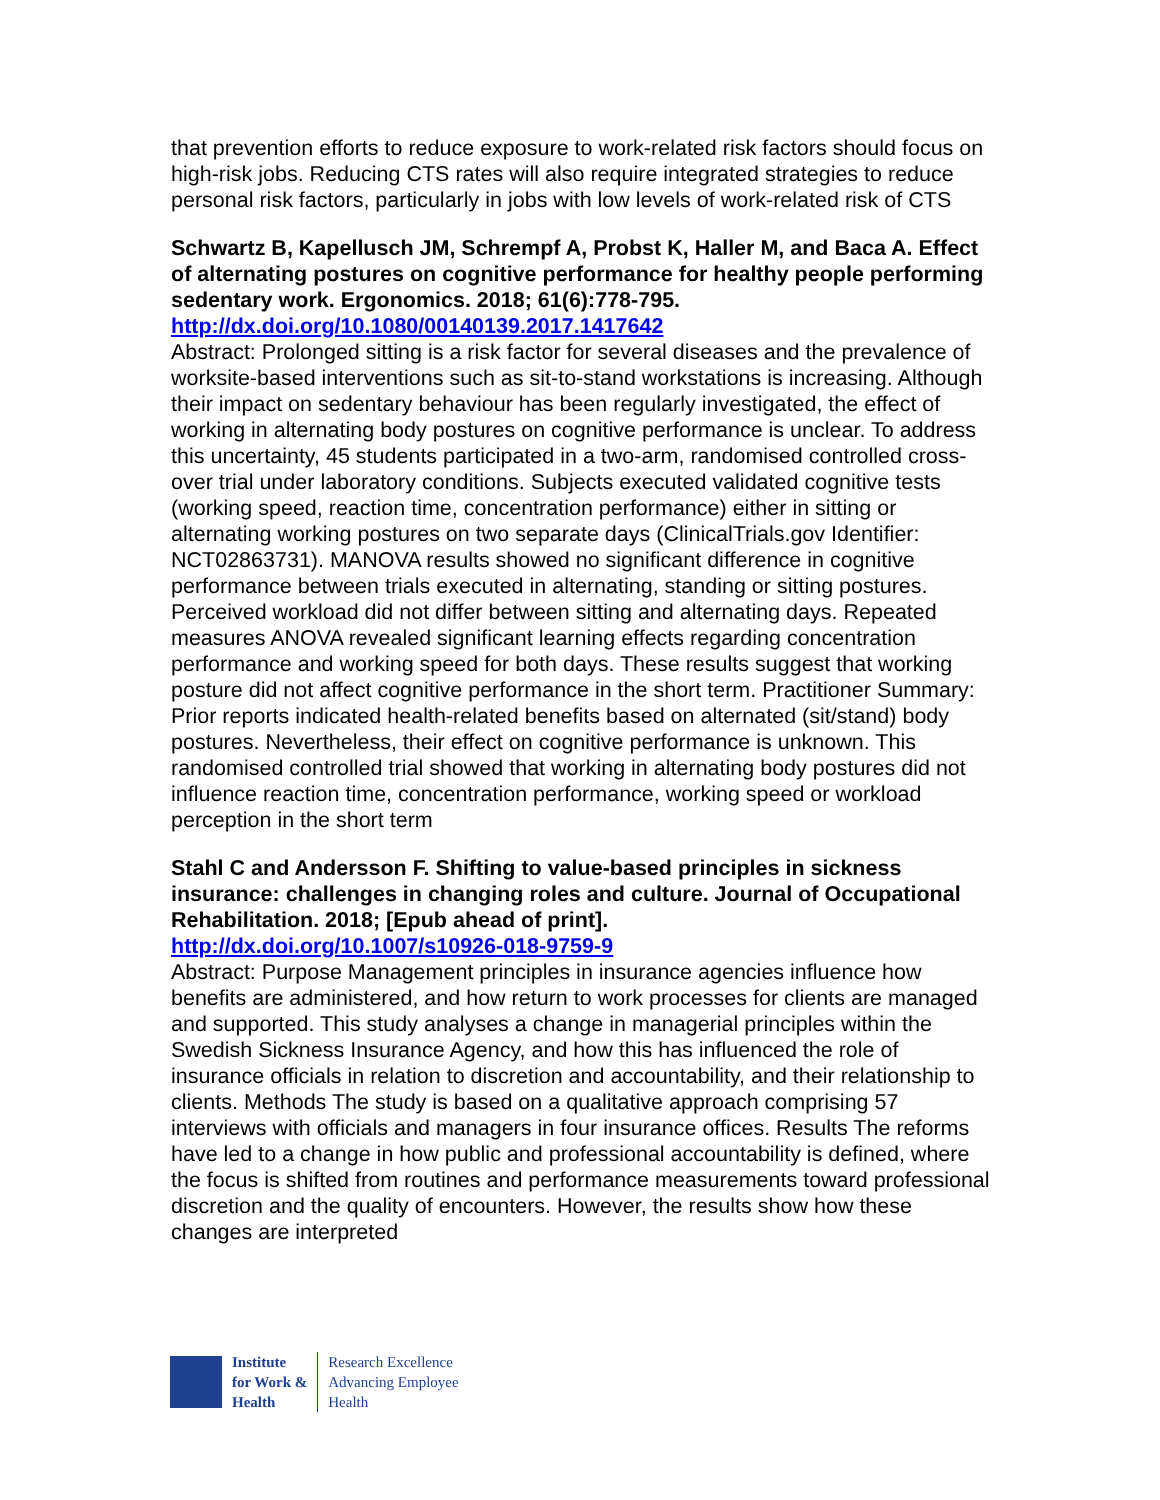that prevention efforts to reduce exposure to work-related risk factors should focus on high-risk jobs. Reducing CTS rates will also require integrated strategies to reduce personal risk factors, particularly in jobs with low levels of work-related risk of CTS
Schwartz B, Kapellusch JM, Schrempf A, Probst K, Haller M, and Baca A. Effect of alternating postures on cognitive performance for healthy people performing sedentary work. Ergonomics. 2018; 61(6):778-795.
http://dx.doi.org/10.1080/00140139.2017.1417642
Abstract: Prolonged sitting is a risk factor for several diseases and the prevalence of worksite-based interventions such as sit-to-stand workstations is increasing. Although their impact on sedentary behaviour has been regularly investigated, the effect of working in alternating body postures on cognitive performance is unclear. To address this uncertainty, 45 students participated in a two-arm, randomised controlled cross-over trial under laboratory conditions. Subjects executed validated cognitive tests (working speed, reaction time, concentration performance) either in sitting or alternating working postures on two separate days (ClinicalTrials.gov Identifier: NCT02863731). MANOVA results showed no significant difference in cognitive performance between trials executed in alternating, standing or sitting postures. Perceived workload did not differ between sitting and alternating days. Repeated measures ANOVA revealed significant learning effects regarding concentration performance and working speed for both days. These results suggest that working posture did not affect cognitive performance in the short term. Practitioner Summary: Prior reports indicated health-related benefits based on alternated (sit/stand) body postures. Nevertheless, their effect on cognitive performance is unknown. This randomised controlled trial showed that working in alternating body postures did not influence reaction time, concentration performance, working speed or workload perception in the short term
Stahl C and Andersson F. Shifting to value-based principles in sickness insurance: challenges in changing roles and culture. Journal of Occupational Rehabilitation. 2018; [Epub ahead of print].
http://dx.doi.org/10.1007/s10926-018-9759-9
Abstract: Purpose Management principles in insurance agencies influence how benefits are administered, and how return to work processes for clients are managed and supported. This study analyses a change in managerial principles within the Swedish Sickness Insurance Agency, and how this has influenced the role of insurance officials in relation to discretion and accountability, and their relationship to clients. Methods The study is based on a qualitative approach comprising 57 interviews with officials and managers in four insurance offices. Results The reforms have led to a change in how public and professional accountability is defined, where the focus is shifted from routines and performance measurements toward professional discretion and the quality of encounters. However, the results show how these changes are interpreted
Institute
for Work &
Health
Research Excellence
Advancing Employee
Health